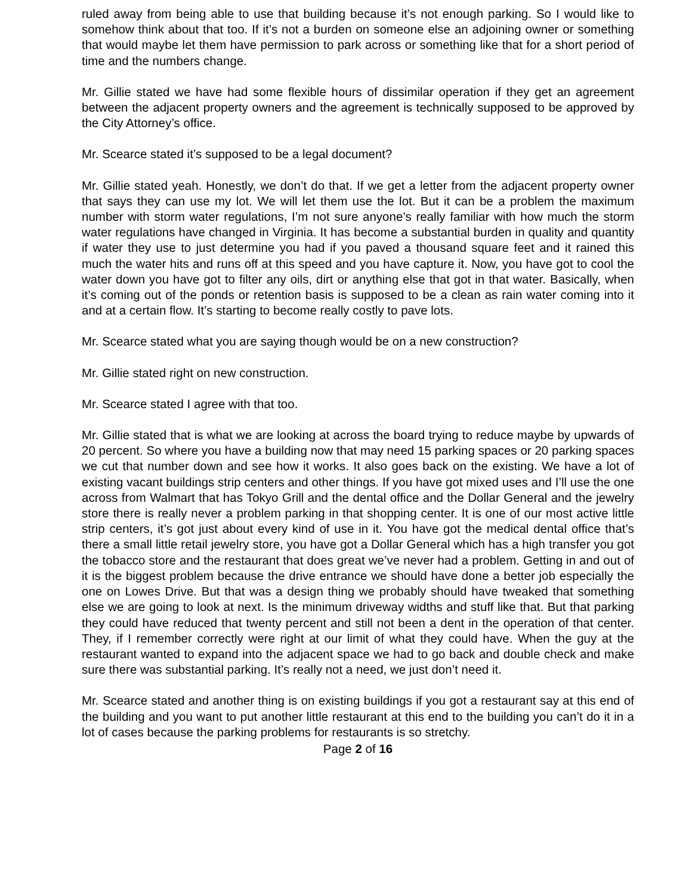ruled away from being able to use that building because it’s not enough parking. So I would like to somehow think about that too. If it’s not a burden on someone else an adjoining owner or something that would maybe let them have permission to park across or something like that for a short period of time and the numbers change.
Mr. Gillie stated we have had some flexible hours of dissimilar operation if they get an agreement between the adjacent property owners and the agreement is technically supposed to be approved by the City Attorney’s office.
Mr. Scearce stated it’s supposed to be a legal document?
Mr. Gillie stated yeah. Honestly, we don’t do that. If we get a letter from the adjacent property owner that says they can use my lot. We will let them use the lot. But it can be a problem the maximum number with storm water regulations, I’m not sure anyone’s really familiar with how much the storm water regulations have changed in Virginia. It has become a substantial burden in quality and quantity if water they use to just determine you had if you paved a thousand square feet and it rained this much the water hits and runs off at this speed and you have capture it. Now, you have got to cool the water down you have got to filter any oils, dirt or anything else that got in that water. Basically, when it’s coming out of the ponds or retention basis is supposed to be a clean as rain water coming into it and at a certain flow. It’s starting to become really costly to pave lots.
Mr. Scearce stated what you are saying though would be on a new construction?
Mr. Gillie stated right on new construction.
Mr. Scearce stated I agree with that too.
Mr. Gillie stated that is what we are looking at across the board trying to reduce maybe by upwards of 20 percent. So where you have a building now that may need 15 parking spaces or 20 parking spaces we cut that number down and see how it works. It also goes back on the existing. We have a lot of existing vacant buildings strip centers and other things. If you have got mixed uses and I’ll use the one across from Walmart that has Tokyo Grill and the dental office and the Dollar General and the jewelry store there is really never a problem parking in that shopping center. It is one of our most active little strip centers, it’s got just about every kind of use in it. You have got the medical dental office that’s there a small little retail jewelry store, you have got a Dollar General which has a high transfer you got the tobacco store and the restaurant that does great we’ve never had a problem. Getting in and out of it is the biggest problem because the drive entrance we should have done a better job especially the one on Lowes Drive. But that was a design thing we probably should have tweaked that something else we are going to look at next. Is the minimum driveway widths and stuff like that. But that parking they could have reduced that twenty percent and still not been a dent in the operation of that center. They, if I remember correctly were right at our limit of what they could have. When the guy at the restaurant wanted to expand into the adjacent space we had to go back and double check and make sure there was substantial parking. It’s really not a need, we just don’t need it.
Mr. Scearce stated and another thing is on existing buildings if you got a restaurant say at this end of the building and you want to put another little restaurant at this end to the building you can’t do it in a lot of cases because the parking problems for restaurants is so stretchy.
Page 2 of 16